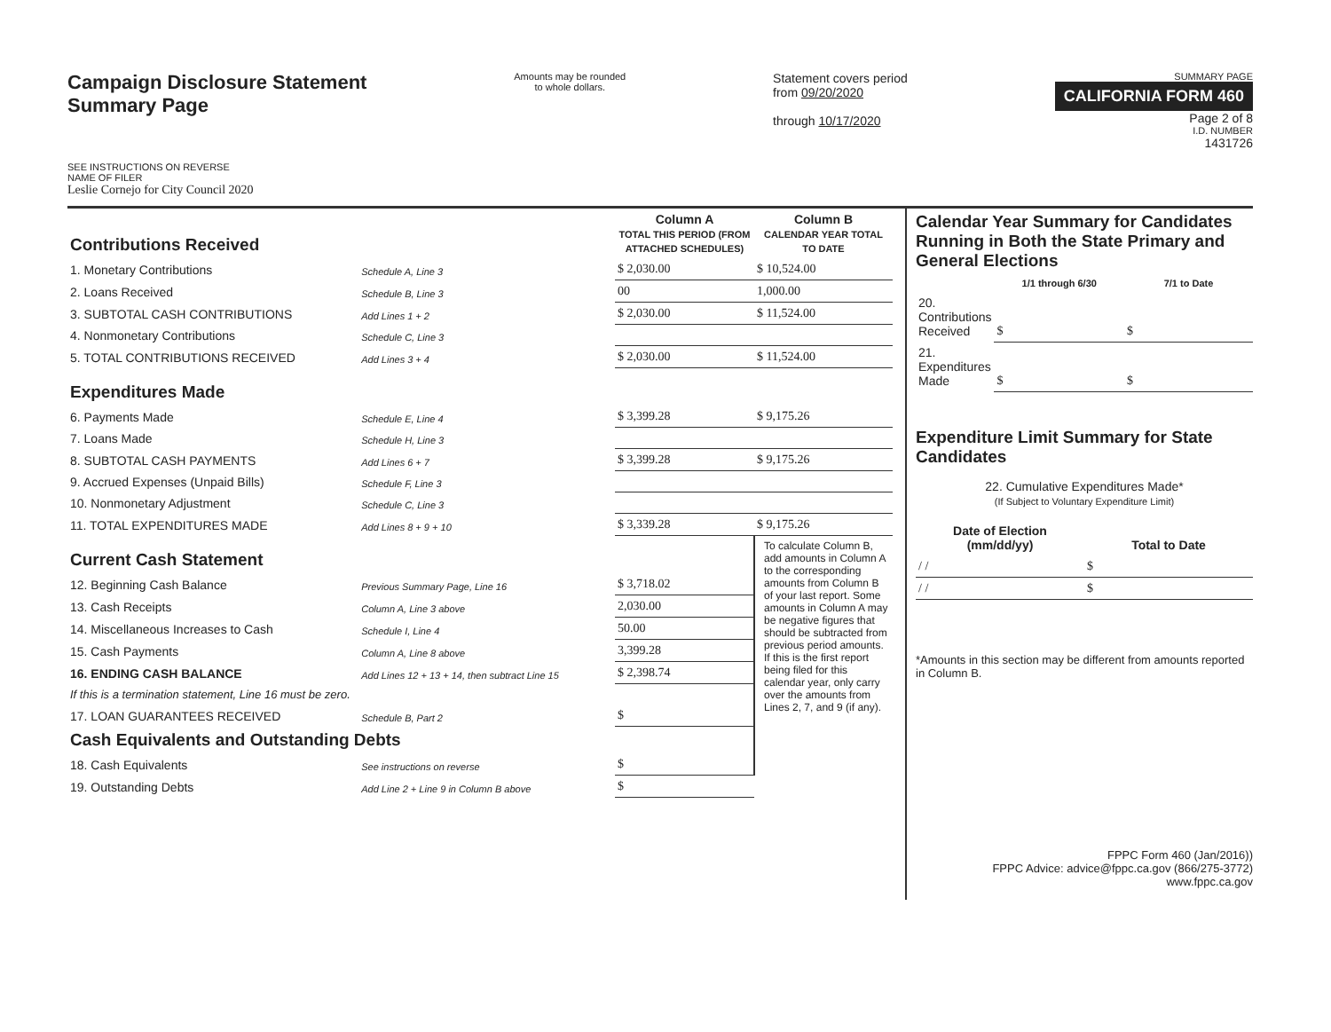Campaign Disclosure Statement
Summary Page
SEE INSTRUCTIONS ON REVERSE
NAME OF FILER
Leslie Cornejo for City Council 2020
Amounts may be rounded
to whole dollars.
Statement covers period
from 09/20/2020
through 10/17/2020
SUMMARY PAGE
CALIFORNIA FORM 460
Page 2 of 8
I.D. NUMBER
1431726
| Contributions Received | | Column A TOTAL THIS PERIOD (FROM ATTACHED SCHEDULES) | Column B CALENDAR YEAR TOTAL TO DATE |
| --- | --- | --- | --- |
| 1. Monetary Contributions | Schedule A, Line 3 | $ 2,030.00 | $ 10,524.00 |
| 2. Loans Received | Schedule B, Line 3 | 00 | 1,000.00 |
| 3. SUBTOTAL CASH CONTRIBUTIONS | Add Lines 1 + 2 | $ 2,030.00 | $ 11,524.00 |
| 4. Nonmonetary Contributions | Schedule C, Line 3 | | |
| 5. TOTAL CONTRIBUTIONS RECEIVED | Add Lines 3 + 4 | $ 2,030.00 | $ 11,524.00 |
| Expenditures Made | | | |
| 6. Payments Made | Schedule E, Line 4 | $ 3,399.28 | $ 9,175.26 |
| 7. Loans Made | Schedule H, Line 3 | | |
| 8. SUBTOTAL CASH PAYMENTS | Add Lines 6 + 7 | $ 3,399.28 | $ 9,175.26 |
| 9. Accrued Expenses (Unpaid Bills) | Schedule F, Line 3 | | |
| 10. Nonmonetary Adjustment | Schedule C, Line 3 | | |
| 11. TOTAL EXPENDITURES MADE | Add Lines 8 + 9 + 10 | $ 3,339.28 | $ 9,175.26 |
| Current Cash Statement | | | To calculate Column B, add amounts in Column A to the corresponding amounts from Column B of your last report. Some amounts in Column A may be negative figures that should be subtracted from previous period amounts. If this is the first report being filed for this calendar year, only carry over the amounts from Lines 2, 7, and 9 (if any). |
| 12. Beginning Cash Balance | Previous Summary Page, Line 16 | $ 3,718.02 | |
| 13. Cash Receipts | Column A, Line 3 above | 2,030.00 | |
| 14. Miscellaneous Increases to Cash | Schedule I, Line 4 | 50.00 | |
| 15. Cash Payments | Column A, Line 8 above | 3,399.28 | |
| 16. ENDING CASH BALANCE | Add Lines 12 + 13 + 14, then subtract Line 15 | $ 2,398.74 | |
| If this is a termination statement, Line 16 must be zero. | | | |
| 17. LOAN GUARANTEES RECEIVED | Schedule B, Part 2 | $ | |
| Cash Equivalents and Outstanding Debts | | | |
| 18. Cash Equivalents | See instructions on reverse | $ | |
| 19. Outstanding Debts | Add Line 2 + Line 9 in Column B above | $ | |
Calendar Year Summary for Candidates Running in Both the State Primary and General Elections
| | 1/1 through 6/30 | 7/1 to Date |
| --- | --- | --- |
| 20. Contributions Received | $ | $ |
| 21. Expenditures Made | $ | $ |
Expenditure Limit Summary for State Candidates
22. Cumulative Expenditures Made*
(If Subject to Voluntary Expenditure Limit)
| Date of Election (mm/dd/yy) | Total to Date |
| --- | --- |
| / / | $ |
| / / | $ |
*Amounts in this section may be different from amounts reported in Column B.
FPPC Form 460 (Jan/2016))
FPPC Advice: advice@fppc.ca.gov (866/275-3772)
www.fppc.ca.gov